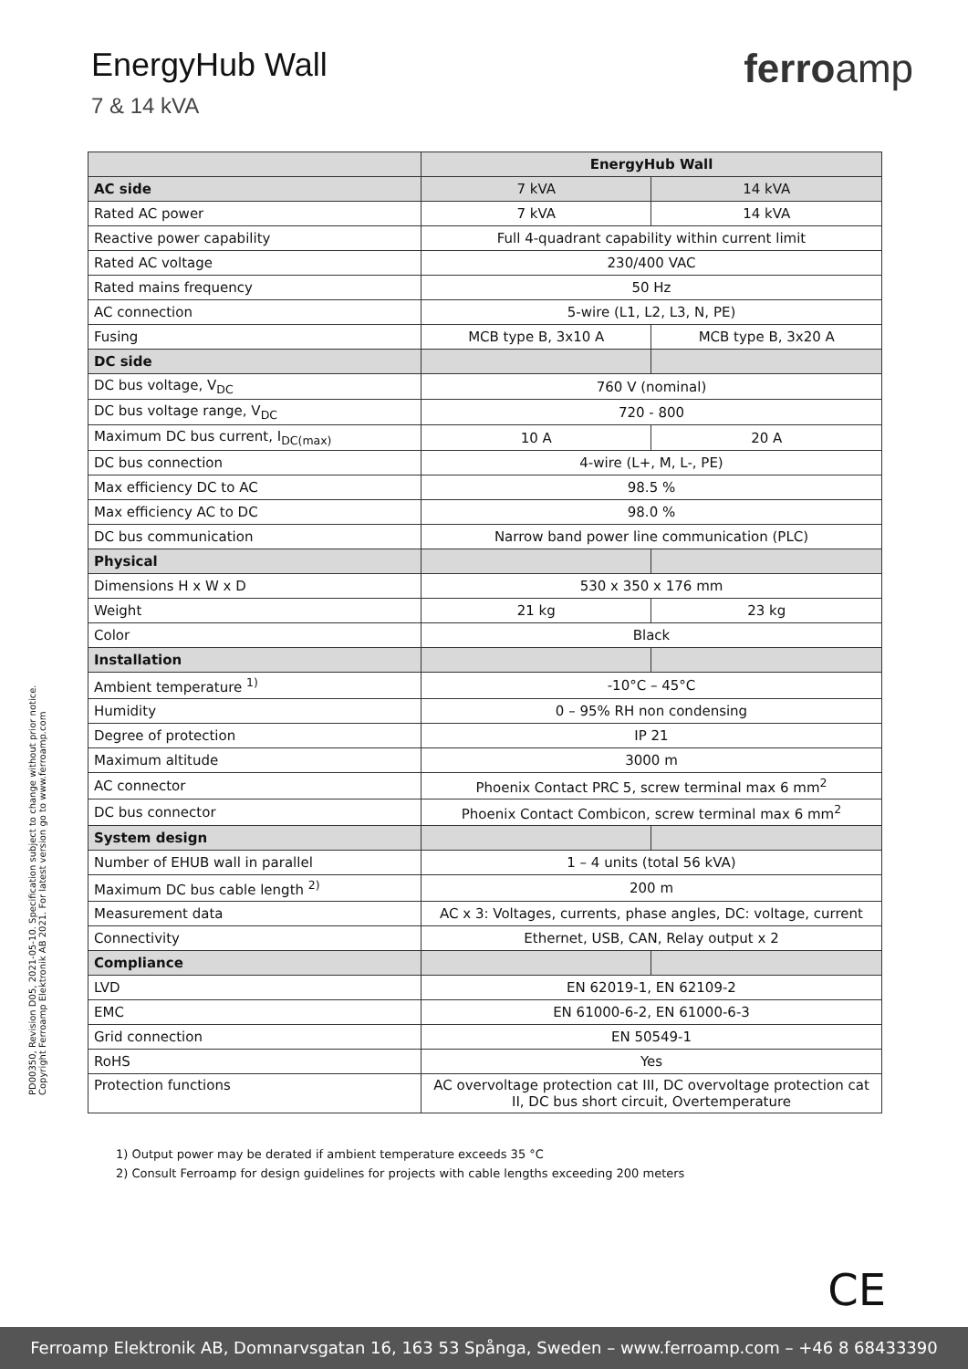EnergyHub Wall
7 & 14 kVA
ferroamp
| | EnergyHub Wall | |
| --- | --- | --- |
| AC side | 7 kVA | 14 kVA |
| Rated AC power | 7 kVA | 14 kVA |
| Reactive power capability | Full 4-quadrant capability within current limit | |
| Rated AC voltage | 230/400 VAC | |
| Rated mains frequency | 50 Hz | |
| AC connection | 5-wire (L1, L2, L3, N, PE) | |
| Fusing | MCB type B, 3x10 A | MCB type B, 3x20 A |
| DC side | | |
| DC bus voltage, V<sub>DC</sub> | 760 V (nominal) | |
| DC bus voltage range, V<sub>DC</sub> | 720 - 800 | |
| Maximum DC bus current, I<sub>DC(max)</sub> | 10 A | 20 A |
| DC bus connection | 4-wire (L+, M, L-, PE) | |
| Max efficiency DC to AC | 98.5 % | |
| Max efficiency AC to DC | 98.0 % | |
| DC bus communication | Narrow band power line communication (PLC) | |
| Physical | | |
| Dimensions H x W x D | 530 x 350 x 176 mm | |
| Weight | 21 kg | 23 kg |
| Color | Black | |
| Installation | | |
| Ambient temperature <sup>1)</sup> | -10°C – 45°C | |
| Humidity | 0 – 95% RH non condensing | |
| Degree of protection | IP 21 | |
| Maximum altitude | 3000 m | |
| AC connector | Phoenix Contact PRC 5, screw terminal max 6 mm<sup>2</sup> | |
| DC bus connector | Phoenix Contact Combicon, screw terminal max 6 mm<sup>2</sup> | |
| System design | | |
| Number of EHUB wall in parallel | 1 – 4 units (total 56 kVA) | |
| Maximum DC bus cable length <sup>2)</sup> | 200 m | |
| Measurement data | AC x 3: Voltages, currents, phase angles, DC: voltage, current | |
| Connectivity | Ethernet, USB, CAN, Relay output x 2 | |
| Compliance | | |
| LVD | EN 62019-1, EN 62109-2 | |
| EMC | EN 61000-6-2, EN 61000-6-3 | |
| Grid connection | EN 50549-1 | |
| RoHS | Yes | |
| Protection functions | AC overvoltage protection cat III, DC overvoltage protection cat II, DC bus short circuit, Overtemperature | |
1) Output power may be derated if ambient temperature exceeds 35 °C
2) Consult Ferroamp for design guidelines for projects with cable lengths exceeding 200 meters
PD00350, Revision D05, 2021-05-10. Specification subject to change without prior notice.
Copyright Ferroamp Elektronik AB 2021. For latest version go to www.ferroamp.com
CE
Ferroamp Elektronik AB, Domnarvsgatan 16, 163 53 Spånga, Sweden – www.ferroamp.com – +46 8 68433390